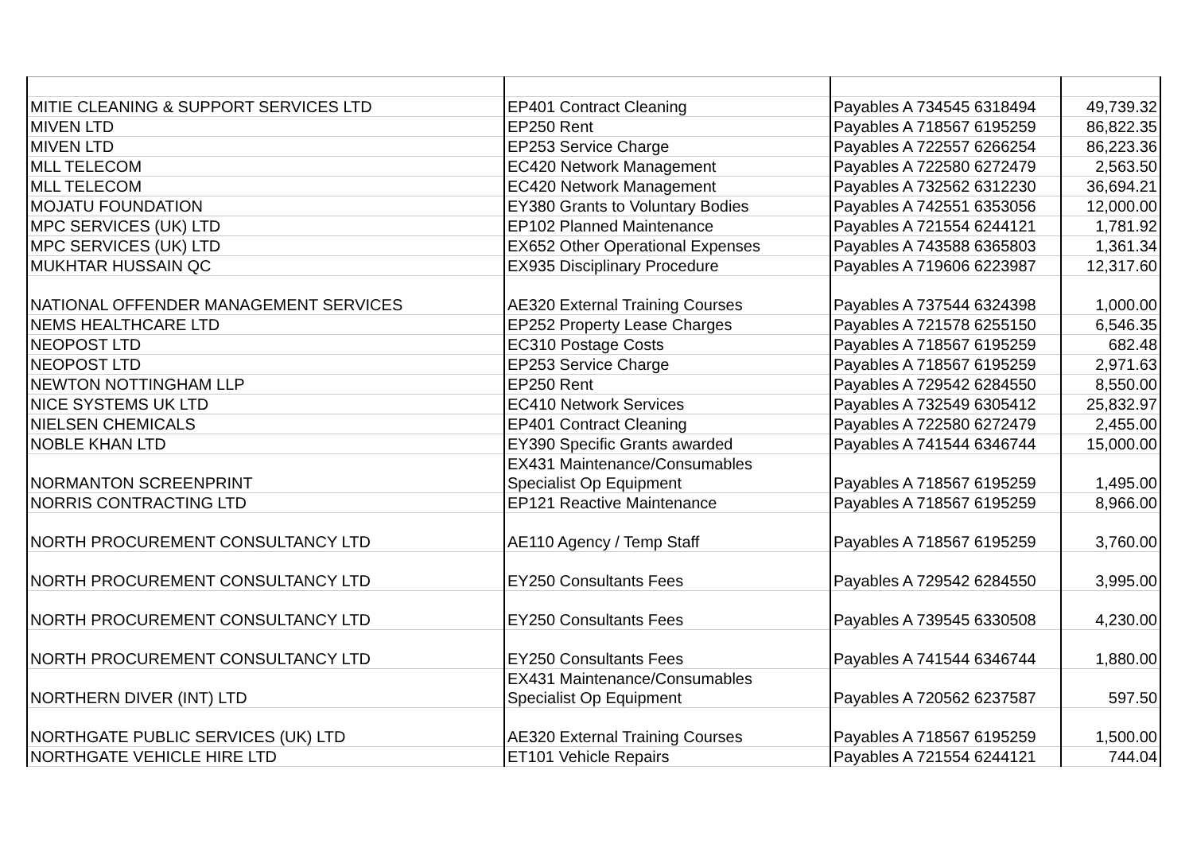| MITIE CLEANING & SUPPORT SERVICES LTD | EP401 Contract Cleaning | Payables A 734545 6318494 | 49,739.32 |
| MIVEN LTD | EP250 Rent | Payables A 718567 6195259 | 86,822.35 |
| MIVEN LTD | EP253 Service Charge | Payables A 722557 6266254 | 86,223.36 |
| MLL TELECOM | EC420 Network Management | Payables A 722580 6272479 | 2,563.50 |
| MLL TELECOM | EC420 Network Management | Payables A 732562 6312230 | 36,694.21 |
| MOJATU FOUNDATION | EY380 Grants to Voluntary Bodies | Payables A 742551 6353056 | 12,000.00 |
| MPC SERVICES (UK) LTD | EP102 Planned Maintenance | Payables A 721554 6244121 | 1,781.92 |
| MPC SERVICES (UK) LTD | EX652 Other Operational Expenses | Payables A 743588 6365803 | 1,361.34 |
| MUKHTAR HUSSAIN QC | EX935 Disciplinary Procedure | Payables A 719606 6223987 | 12,317.60 |
| NATIONAL OFFENDER MANAGEMENT SERVICES | AE320 External Training Courses | Payables A 737544 6324398 | 1,000.00 |
| NEMS HEALTHCARE LTD | EP252 Property Lease Charges | Payables A 721578 6255150 | 6,546.35 |
| NEOPOST LTD | EC310 Postage Costs | Payables A 718567 6195259 | 682.48 |
| NEOPOST LTD | EP253 Service Charge | Payables A 718567 6195259 | 2,971.63 |
| NEWTON NOTTINGHAM LLP | EP250 Rent | Payables A 729542 6284550 | 8,550.00 |
| NICE SYSTEMS UK LTD | EC410 Network Services | Payables A 732549 6305412 | 25,832.97 |
| NIELSEN CHEMICALS | EP401 Contract Cleaning | Payables A 722580 6272479 | 2,455.00 |
| NOBLE KHAN LTD | EY390 Specific Grants awarded | Payables A 741544 6346744 | 15,000.00 |
| NORMANTON SCREENPRINT | EX431 Maintenance/Consumables Specialist Op Equipment | Payables A 718567 6195259 | 1,495.00 |
| NORRIS CONTRACTING LTD | EP121 Reactive Maintenance | Payables A 718567 6195259 | 8,966.00 |
| NORTH PROCUREMENT CONSULTANCY LTD | AE110 Agency / Temp Staff | Payables A 718567 6195259 | 3,760.00 |
| NORTH PROCUREMENT CONSULTANCY LTD | EY250 Consultants Fees | Payables A 729542 6284550 | 3,995.00 |
| NORTH PROCUREMENT CONSULTANCY LTD | EY250 Consultants Fees | Payables A 739545 6330508 | 4,230.00 |
| NORTH PROCUREMENT CONSULTANCY LTD | EY250 Consultants Fees | Payables A 741544 6346744 | 1,880.00 |
| NORTHERN DIVER (INT) LTD | EX431 Maintenance/Consumables Specialist Op Equipment | Payables A 720562 6237587 | 597.50 |
| NORTHGATE PUBLIC SERVICES (UK) LTD | AE320 External Training Courses | Payables A 718567 6195259 | 1,500.00 |
| NORTHGATE VEHICLE HIRE LTD | ET101 Vehicle Repairs | Payables A 721554 6244121 | 744.04 |